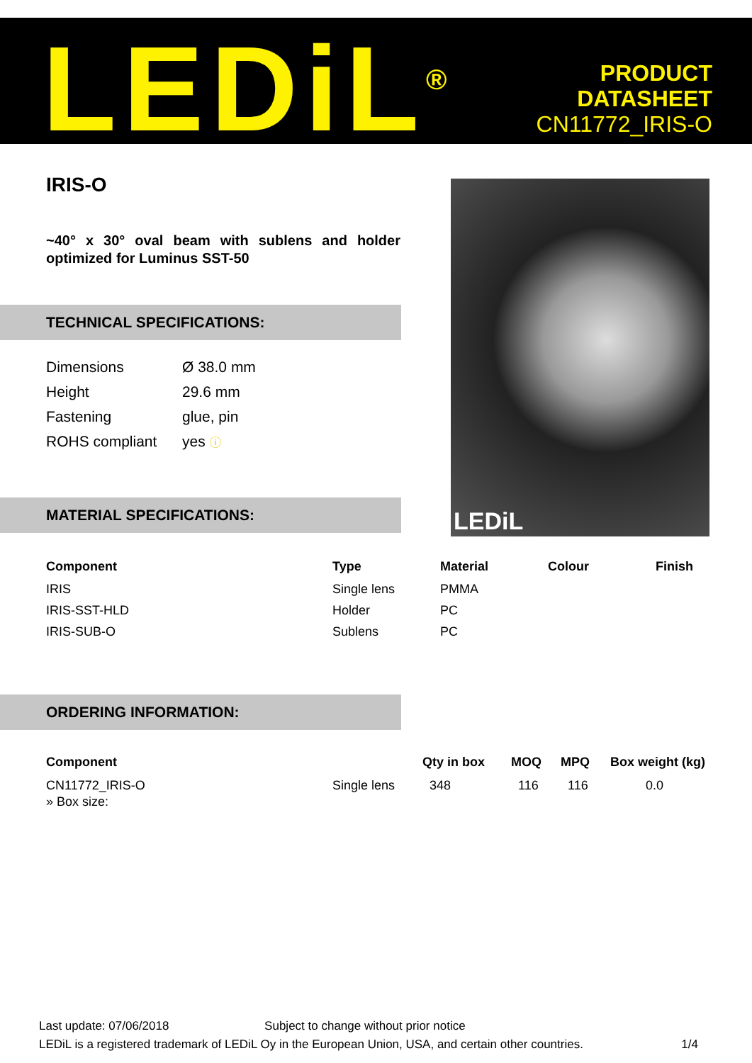LEDiL<sup>®</sup>
PRODUCT
DATASHEET
CN11772_IRIS-O
IRIS-O
~40° x 30° oval beam with sublens and holder optimized for Luminus SST-50
LEDiL
TECHNICAL SPECIFICATIONS:
| Dimensions | Ø 38.0 mm |
| Height | 29.6 mm |
| Fastening | glue, pin |
| ROHS compliant | yes ⓘ |
MATERIAL SPECIFICATIONS:
| Component | Type | Material | Colour | Finish |
| --- | --- | --- | --- | --- |
| IRIS | Single lens | PMMA | | |
| IRIS-SST-HLD | Holder | PC | | |
| IRIS-SUB-O | Sublens | PC | | |
ORDERING INFORMATION:
| Component | | Qty in box | MOQ | MPQ | Box weight (kg) |
| --- | --- | --- | --- | --- | --- |
| CN11772_IRIS-O | Single lens | 348 | 116 | 116 | 0.0 |
| » Box size: | | | | | |
Last update: 07/06/2018 Subject to change without prior notice
LEDiL is a registered trademark of LEDiL Oy in the European Union, USA, and certain other countries. 1/4